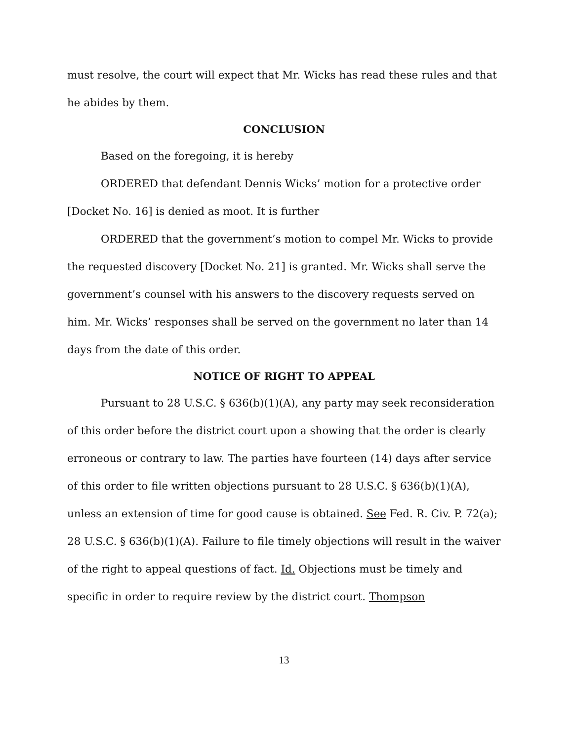must resolve, the court will expect that Mr. Wicks has read these rules and that he abides by them.
CONCLUSION
Based on the foregoing, it is hereby
ORDERED that defendant Dennis Wicks’ motion for a protective order [Docket No. 16] is denied as moot. It is further
ORDERED that the government’s motion to compel Mr. Wicks to provide the requested discovery [Docket No. 21] is granted. Mr. Wicks shall serve the government’s counsel with his answers to the discovery requests served on him. Mr. Wicks’ responses shall be served on the government no later than 14 days from the date of this order.
NOTICE OF RIGHT TO APPEAL
Pursuant to 28 U.S.C. § 636(b)(1)(A), any party may seek reconsideration of this order before the district court upon a showing that the order is clearly erroneous or contrary to law. The parties have fourteen (14) days after service of this order to file written objections pursuant to 28 U.S.C. § 636(b)(1)(A), unless an extension of time for good cause is obtained. See Fed. R. Civ. P. 72(a); 28 U.S.C. § 636(b)(1)(A). Failure to file timely objections will result in the waiver of the right to appeal questions of fact. Id. Objections must be timely and specific in order to require review by the district court. Thompson
13